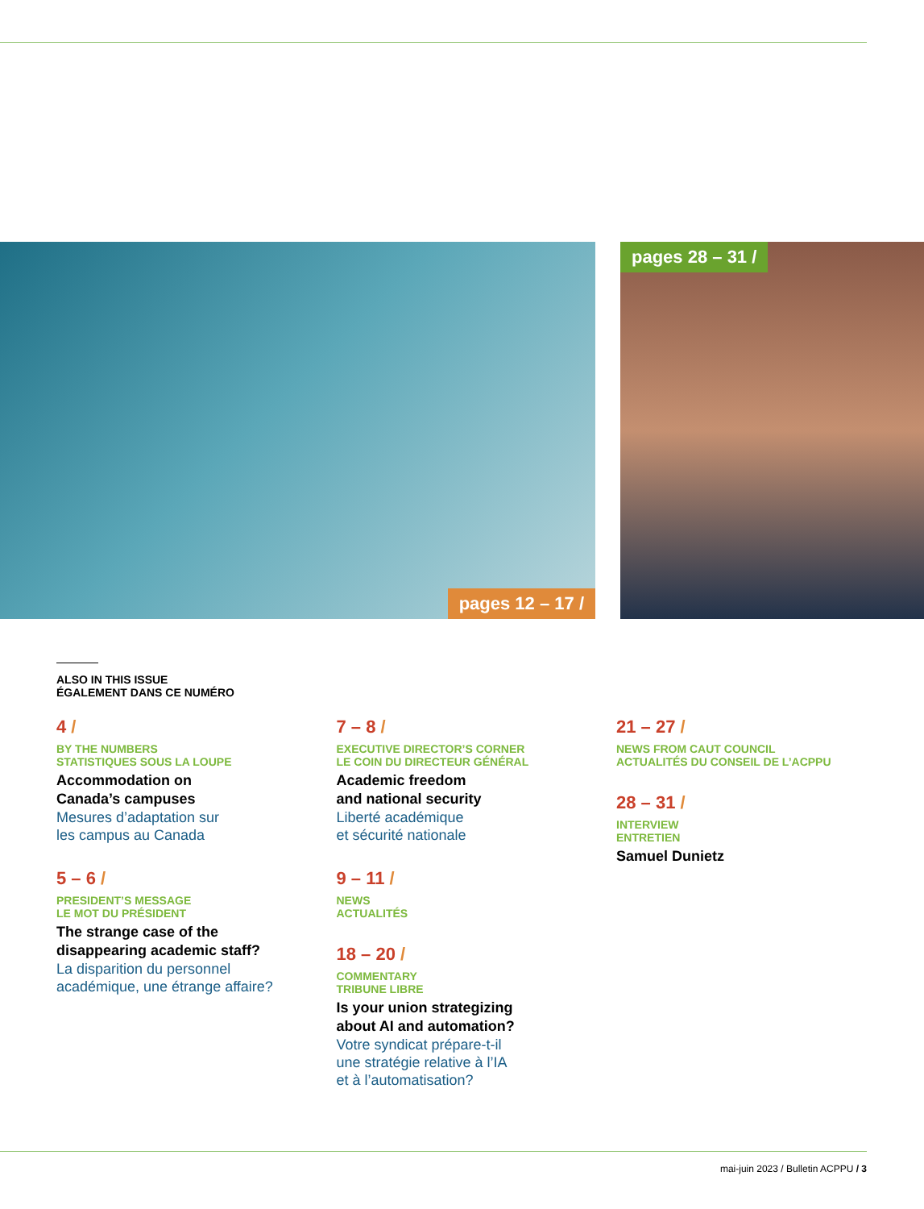pages 12 – 17 / pages 28 – 31 /
ALSO IN THIS ISSUE
ÉGALEMENT DANS CE NUMÉRO
4 /
BY THE NUMBERS
STATISTIQUES SOUS LA LOUPE
Accommodation on
Canada’s campuses
Mesures d’adaptation sur
les campus au Canada
5 – 6 /
PRESIDENT’S MESSAGE
LE MOT DU PRÉSIDENT
The strange case of the
disappearing academic staff?
La disparition du personnel
académique, une étrange affaire?
7 – 8 /
EXECUTIVE DIRECTOR’S CORNER
LE COIN DU DIRECTEUR GÉNÉRAL
Academic freedom
and national security
Liberté académique
et sécurité nationale
9 – 11 /
NEWS
ACTUALITÉS
18 – 20 /
COMMENTARY
TRIBUNE LIBRE
Is your union strategizing
about AI and automation?
Votre syndicat prépare-t-il
une stratégie relative à l’IA
et à l’automatisation?
21 – 27 /
NEWS FROM CAUT COUNCIL
ACTUALITÉS DU CONSEIL DE L’ACPPU
28 – 31 /
INTERVIEW
ENTRETIEN
Samuel Dunietz
mai-juin 2023 / Bulletin ACPPU / 3